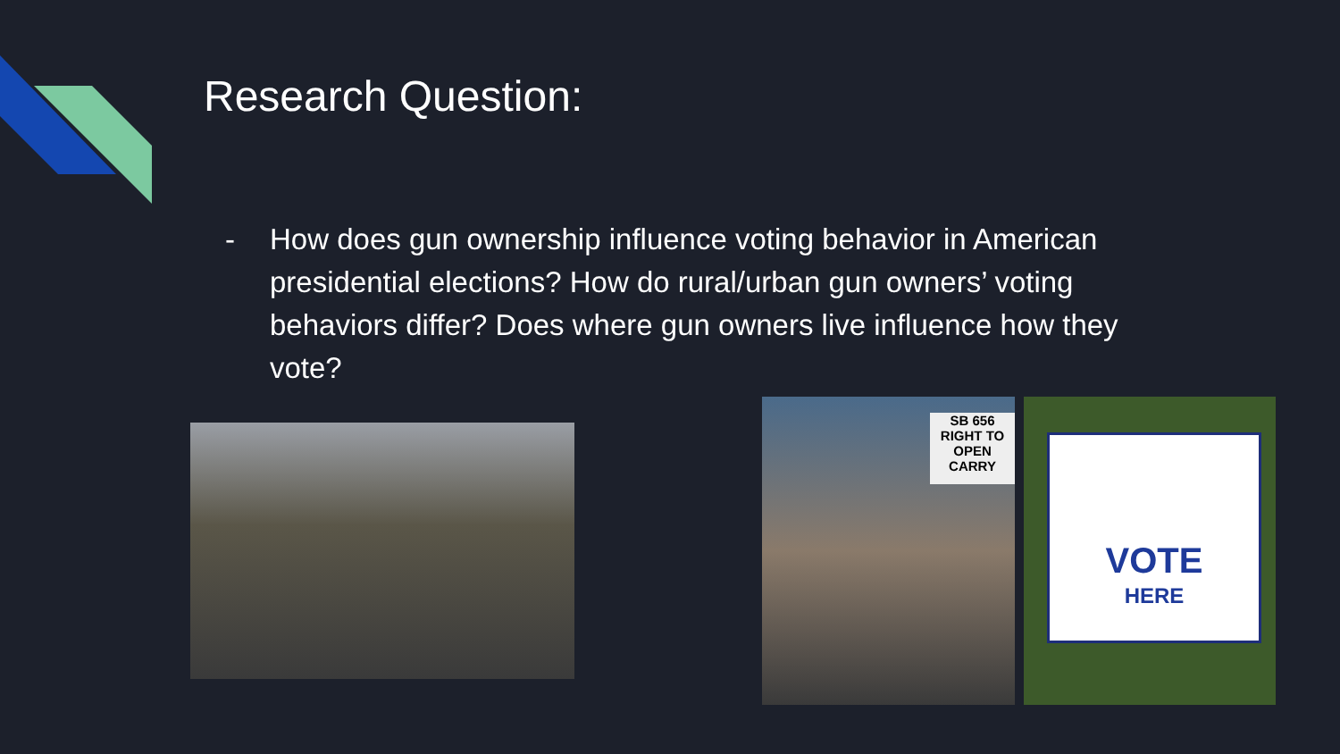Research Question:
- How does gun ownership influence voting behavior in American presidential elections? How do rural/urban gun owners’ voting behaviors differ? Does where gun owners live influence how they vote?
SB 656
RIGHT TO
OPEN
CARRY
VOTE
HERE